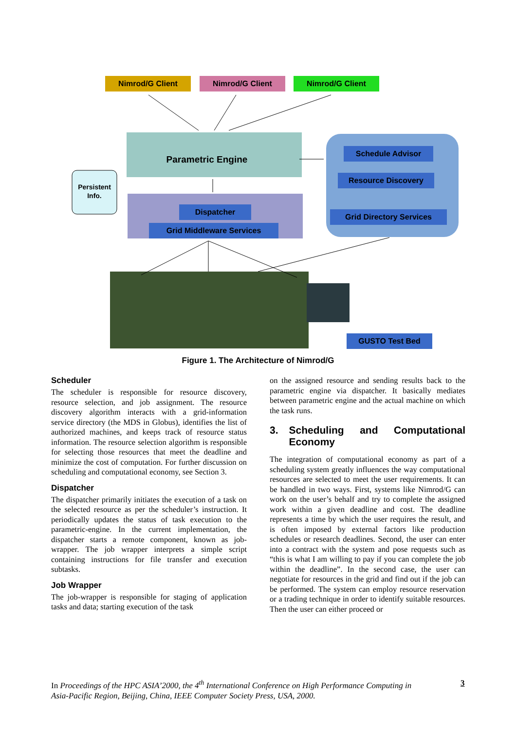Nimrod/G Client Nimrod/G Client Nimrod/G Client
Parametric Engine
Persistent Info.
Dispatcher
Grid Middleware Services
Schedule Advisor
Resource Discovery
Grid Directory Services
GUSTO Test Bed
Figure 1. The Architecture of Nimrod/G
Scheduler
The scheduler is responsible for resource discovery, resource selection, and job assignment. The resource discovery algorithm interacts with a grid-information service directory (the MDS in Globus), identifies the list of authorized machines, and keeps track of resource status information. The resource selection algorithm is responsible for selecting those resources that meet the deadline and minimize the cost of computation. For further discussion on scheduling and computational economy, see Section 3.
Dispatcher
The dispatcher primarily initiates the execution of a task on the selected resource as per the scheduler’s instruction. It periodically updates the status of task execution to the parametric-engine. In the current implementation, the dispatcher starts a remote component, known as job-wrapper. The job wrapper interprets a simple script containing instructions for file transfer and execution subtasks.
Job Wrapper
The job-wrapper is responsible for staging of application tasks and data; starting execution of the task
on the assigned resource and sending results back to the parametric engine via dispatcher. It basically mediates between parametric engine and the actual machine on which the task runs.
3. Scheduling and Computational Economy
The integration of computational economy as part of a scheduling system greatly influences the way computational resources are selected to meet the user requirements. It can be handled in two ways. First, systems like Nimrod/G can work on the user’s behalf and try to complete the assigned work within a given deadline and cost. The deadline represents a time by which the user requires the result, and is often imposed by external factors like production schedules or research deadlines. Second, the user can enter into a contract with the system and pose requests such as “this is what I am willing to pay if you can complete the job within the deadline”. In the second case, the user can negotiate for resources in the grid and find out if the job can be performed. The system can employ resource reservation or a trading technique in order to identify suitable resources. Then the user can either proceed or
In Proceedings of the HPC ASIA’2000, the 4<sup>th</sup> International Conference on High Performance Computing in Asia-Pacific Region, Beijing, China, IEEE Computer Society Press, USA, 2000.
3